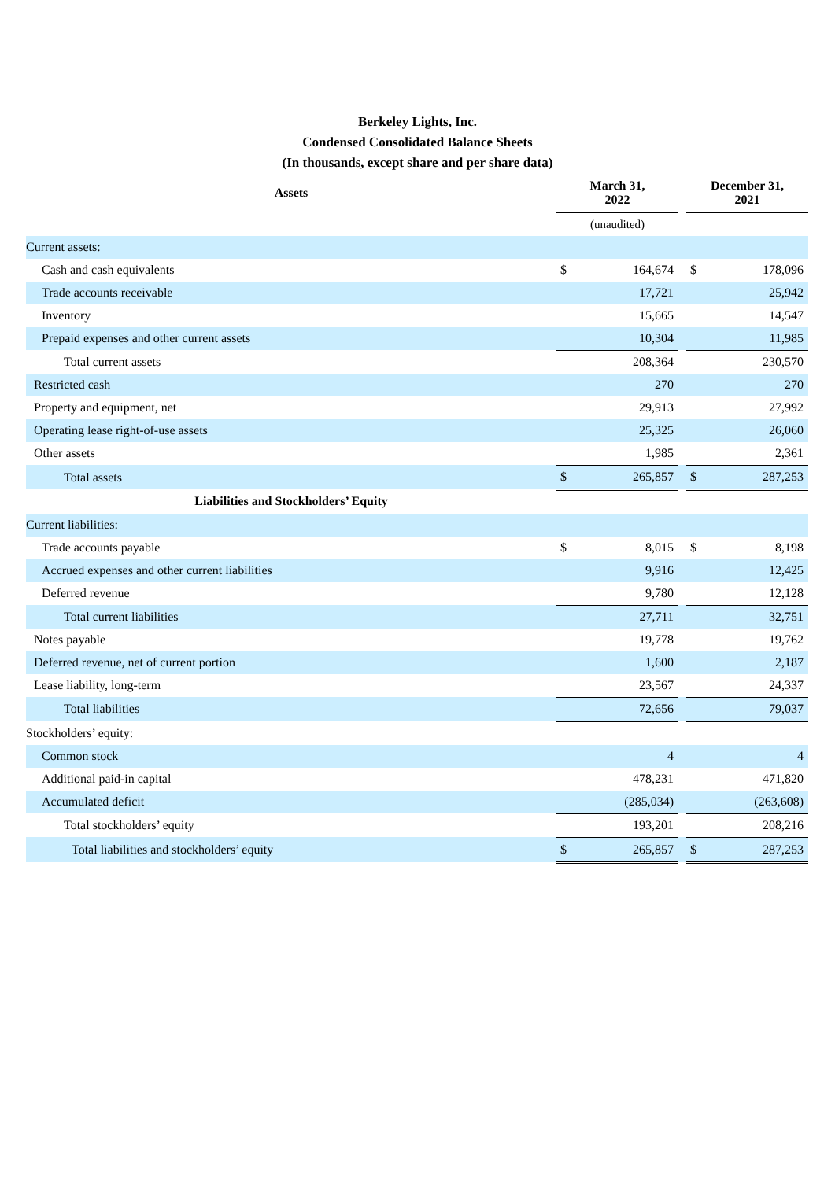Berkeley Lights, Inc.
Condensed Consolidated Balance Sheets
(In thousands, except share and per share data)
| Assets | March 31, 2022 | | | December 31, 2021 | |
| | (unaudited) | | | | |
| Current assets: | | | | | |
| Cash and cash equivalents | $ | 164,674 | | $ | 178,096 |
| Trade accounts receivable | | 17,721 | | | 25,942 |
| Inventory | | 15,665 | | | 14,547 |
| Prepaid expenses and other current assets | | 10,304 | | | 11,985 |
| Total current assets | | 208,364 | | | 230,570 |
| Restricted cash | | 270 | | | 270 |
| Property and equipment, net | | 29,913 | | | 27,992 |
| Operating lease right-of-use assets | | 25,325 | | | 26,060 |
| Other assets | | 1,985 | | | 2,361 |
| Total assets | $ | 265,857 | | $ | 287,253 |
| Liabilities and Stockholders’ Equity | | | | | |
| Current liabilities: | | | | | |
| Trade accounts payable | $ | 8,015 | | $ | 8,198 |
| Accrued expenses and other current liabilities | | 9,916 | | | 12,425 |
| Deferred revenue | | 9,780 | | | 12,128 |
| Total current liabilities | | 27,711 | | | 32,751 |
| Notes payable | | 19,778 | | | 19,762 |
| Deferred revenue, net of current portion | | 1,600 | | | 2,187 |
| Lease liability, long-term | | 23,567 | | | 24,337 |
| Total liabilities | | 72,656 | | | 79,037 |
| Stockholders’ equity: | | | | | |
| Common stock | | 4 | | | 4 |
| Additional paid-in capital | | 478,231 | | | 471,820 |
| Accumulated deficit | | (285,034) | | | (263,608) |
| Total stockholders’ equity | | 193,201 | | | 208,216 |
| Total liabilities and stockholders’ equity | $ | 265,857 | | $ | 287,253 |